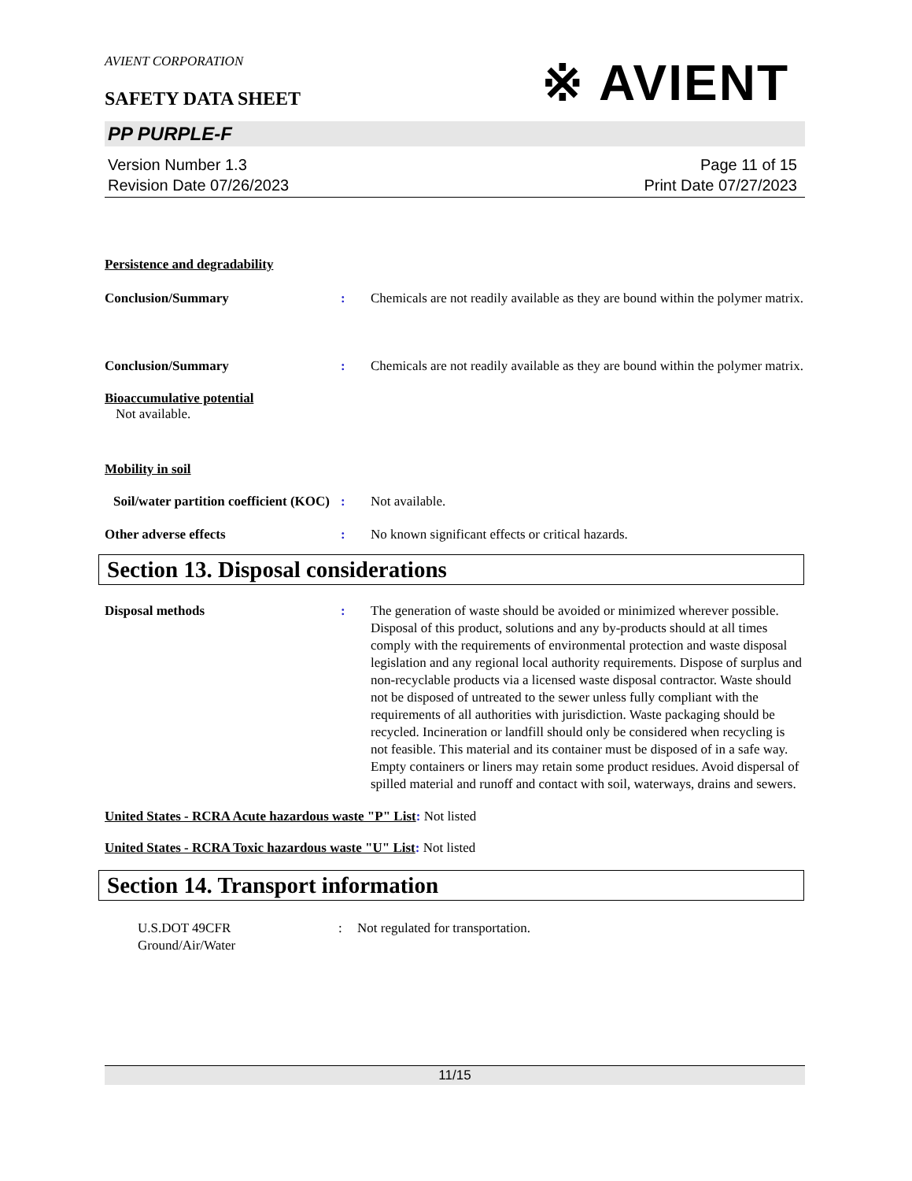AVIENT CORPORATION
SAFETY DATA SHEET
※ AVIENT
PP PURPLE-F
Version Number 1.3
Revision Date 07/26/2023
Page 11 of 15
Print Date 07/27/2023
Persistence and degradability
Conclusion/Summary : Chemicals are not readily available as they are bound within the polymer matrix.
Conclusion/Summary : Chemicals are not readily available as they are bound within the polymer matrix.
Bioaccumulative potential
Not available.
Mobility in soil
Soil/water partition coefficient (KOC)
: Not available.
Other adverse effects : No known significant effects or critical hazards.
Section 13. Disposal considerations
Disposal methods : The generation of waste should be avoided or minimized wherever possible. Disposal of this product, solutions and any by-products should at all times comply with the requirements of environmental protection and waste disposal legislation and any regional local authority requirements. Dispose of surplus and non-recyclable products via a licensed waste disposal contractor. Waste should not be disposed of untreated to the sewer unless fully compliant with the requirements of all authorities with jurisdiction. Waste packaging should be recycled. Incineration or landfill should only be considered when recycling is not feasible. This material and its container must be disposed of in a safe way. Empty containers or liners may retain some product residues. Avoid dispersal of spilled material and runoff and contact with soil, waterways, drains and sewers.
United States - RCRA Acute hazardous waste "P" List: Not listed
United States - RCRA Toxic hazardous waste "U" List: Not listed
Section 14. Transport information
U.S.DOT 49CFR
Ground/Air/Water
: Not regulated for transportation.
11/15